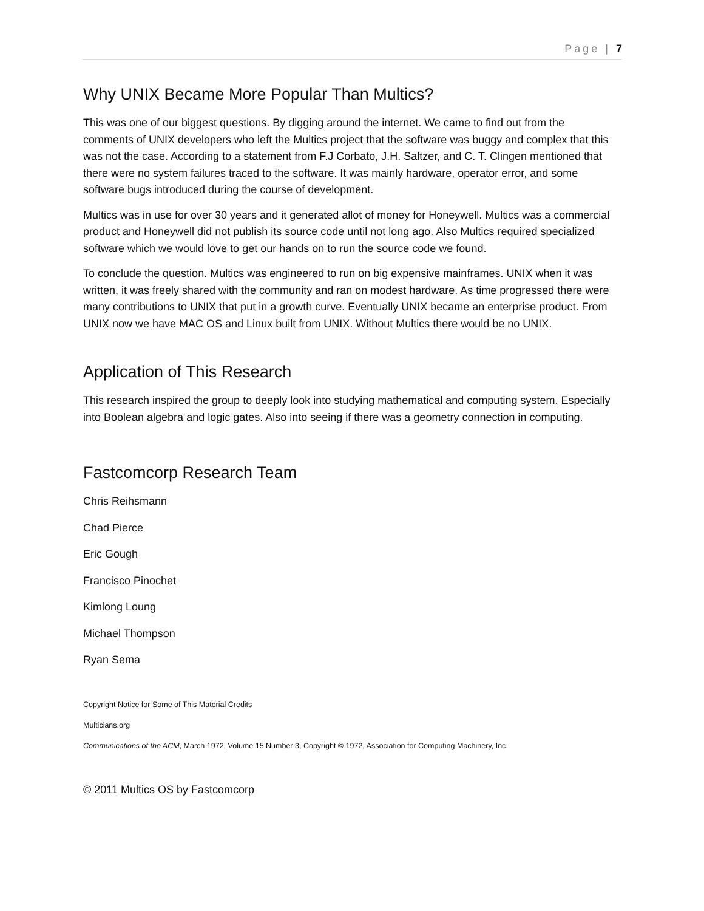Page | 7
Why UNIX Became More Popular Than Multics?
This was one of our biggest questions. By digging around the internet. We came to find out from the comments of UNIX developers who left the Multics project that the software was buggy and complex that this was not the case. According to a statement from F.J Corbato, J.H. Saltzer, and C. T. Clingen mentioned that there were no system failures traced to the software. It was mainly hardware, operator error, and some software bugs introduced during the course of development.
Multics was in use for over 30 years and it generated allot of money for Honeywell. Multics was a commercial product and Honeywell did not publish its source code until not long ago. Also Multics required specialized software which we would love to get our hands on to run the source code we found.
To conclude the question. Multics was engineered to run on big expensive mainframes. UNIX when it was written, it was freely shared with the community and ran on modest hardware. As time progressed there were many contributions to UNIX that put in a growth curve. Eventually UNIX became an enterprise product. From UNIX now we have MAC OS and Linux built from UNIX. Without Multics there would be no UNIX.
Application of This Research
This research inspired the group to deeply look into studying mathematical and computing system. Especially into Boolean algebra and logic gates. Also into seeing if there was a geometry connection in computing.
Fastcomcorp Research Team
Chris Reihsmann
Chad Pierce
Eric Gough
Francisco Pinochet
Kimlong Loung
Michael Thompson
Ryan Sema
Copyright Notice for Some of This Material Credits
Multicians.org
Communications of the ACM, March 1972, Volume 15 Number 3, Copyright © 1972, Association for Computing Machinery, Inc.
© 2011 Multics OS by Fastcomcorp